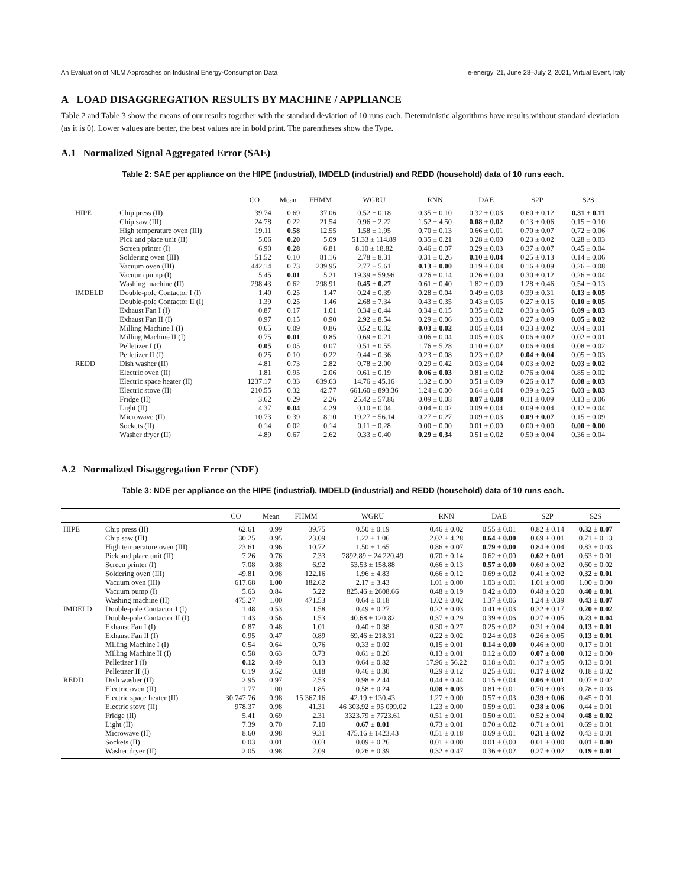An Evaluation of NILM Approaches on Industrial Energy-Consumption Data e-energy '21, June 28–July 2, 2021, Virtual Event, Italy
A LOAD DISAGGREGATION RESULTS BY MACHINE / APPLIANCE
Table 2 and Table 3 show the means of our results together with the standard deviation of 10 runs each. Deterministic algorithms have results without standard deviation (as it is 0). Lower values are better, the best values are in bold print. The parentheses show the Type.
A.1 Normalized Signal Aggregated Error (SAE)
Table 2: SAE per appliance on the HIPE (industrial), IMDELD (industrial) and REDD (household) data of 10 runs each.
| | | CO | Mean | FHMM | WGRU | RNN | DAE | S2P | S2S |
| --- | --- | --- | --- | --- | --- | --- | --- | --- | --- |
| HIPE | Chip press (II) | 39.74 | 0.69 | 37.06 | 0.52 ± 0.18 | 0.35 ± 0.10 | 0.32 ± 0.03 | 0.60 ± 0.12 | 0.31 ± 0.11 |
| | Chip saw (III) | 24.78 | 0.22 | 21.54 | 0.96 ± 2.22 | 1.52 ± 4.50 | 0.08 ± 0.02 | 0.13 ± 0.06 | 0.15 ± 0.10 |
| | High temperature oven (III) | 19.11 | 0.58 | 12.55 | 1.58 ± 1.95 | 0.70 ± 0.13 | 0.66 ± 0.01 | 0.70 ± 0.07 | 0.72 ± 0.06 |
| | Pick and place unit (II) | 5.06 | 0.20 | 5.09 | 51.33 ± 114.89 | 0.35 ± 0.21 | 0.28 ± 0.00 | 0.23 ± 0.02 | 0.28 ± 0.03 |
| | Screen printer (I) | 6.90 | 0.28 | 6.81 | 8.10 ± 18.82 | 0.46 ± 0.07 | 0.29 ± 0.03 | 0.37 ± 0.07 | 0.45 ± 0.04 |
| | Soldering oven (III) | 51.52 | 0.10 | 81.16 | 2.78 ± 8.31 | 0.31 ± 0.26 | 0.10 ± 0.04 | 0.25 ± 0.13 | 0.14 ± 0.06 |
| | Vacuum oven (III) | 442.14 | 0.73 | 239.95 | 2.77 ± 5.61 | 0.13 ± 0.00 | 0.19 ± 0.08 | 0.16 ± 0.09 | 0.26 ± 0.08 |
| | Vacuum pump (I) | 5.45 | 0.01 | 5.21 | 19.39 ± 59.96 | 0.26 ± 0.14 | 0.26 ± 0.00 | 0.30 ± 0.12 | 0.26 ± 0.04 |
| | Washing machine (II) | 298.43 | 0.62 | 298.91 | 0.45 ± 0.27 | 0.61 ± 0.40 | 1.82 ± 0.09 | 1.28 ± 0.46 | 0.54 ± 0.13 |
| IMDELD | Double-pole Contactor I (I) | 1.40 | 0.25 | 1.47 | 0.24 ± 0.39 | 0.28 ± 0.04 | 0.49 ± 0.03 | 0.39 ± 0.31 | 0.13 ± 0.05 |
| | Double-pole Contactor II (I) | 1.39 | 0.25 | 1.46 | 2.68 ± 7.34 | 0.43 ± 0.35 | 0.43 ± 0.05 | 0.27 ± 0.15 | 0.10 ± 0.05 |
| | Exhaust Fan I (I) | 0.87 | 0.17 | 1.01 | 0.34 ± 0.44 | 0.34 ± 0.15 | 0.35 ± 0.02 | 0.33 ± 0.05 | 0.09 ± 0.03 |
| | Exhaust Fan II (I) | 0.97 | 0.15 | 0.90 | 2.92 ± 8.54 | 0.29 ± 0.06 | 0.33 ± 0.03 | 0.27 ± 0.09 | 0.05 ± 0.02 |
| | Milling Machine I (I) | 0.65 | 0.09 | 0.86 | 0.52 ± 0.02 | 0.03 ± 0.02 | 0.05 ± 0.04 | 0.33 ± 0.02 | 0.04 ± 0.01 |
| | Milling Machine II (I) | 0.75 | 0.01 | 0.85 | 0.69 ± 0.21 | 0.06 ± 0.04 | 0.05 ± 0.03 | 0.06 ± 0.02 | 0.02 ± 0.01 |
| | Pelletizer I (I) | 0.05 | 0.05 | 0.07 | 0.51 ± 0.55 | 1.76 ± 5.28 | 0.10 ± 0.02 | 0.06 ± 0.04 | 0.08 ± 0.02 |
| | Pelletizer II (I) | 0.25 | 0.10 | 0.22 | 0.44 ± 0.36 | 0.23 ± 0.08 | 0.23 ± 0.02 | 0.04 ± 0.04 | 0.05 ± 0.03 |
| REDD | Dish washer (II) | 4.81 | 0.73 | 2.82 | 0.78 ± 2.00 | 0.29 ± 0.42 | 0.03 ± 0.04 | 0.03 ± 0.02 | 0.03 ± 0.02 |
| | Electric oven (II) | 1.81 | 0.95 | 2.06 | 0.61 ± 0.19 | 0.06 ± 0.03 | 0.81 ± 0.02 | 0.76 ± 0.04 | 0.85 ± 0.02 |
| | Electric space heater (II) | 1237.17 | 0.33 | 639.63 | 14.76 ± 45.16 | 1.32 ± 0.00 | 0.51 ± 0.09 | 0.26 ± 0.17 | 0.08 ± 0.03 |
| | Electric stove (II) | 210.55 | 0.32 | 42.77 | 661.60 ± 893.36 | 1.24 ± 0.00 | 0.64 ± 0.04 | 0.39 ± 0.25 | 0.03 ± 0.03 |
| | Fridge (II) | 3.62 | 0.29 | 2.26 | 25.42 ± 57.86 | 0.09 ± 0.08 | 0.07 ± 0.08 | 0.11 ± 0.09 | 0.13 ± 0.06 |
| | Light (II) | 4.37 | 0.04 | 4.29 | 0.10 ± 0.04 | 0.04 ± 0.02 | 0.09 ± 0.04 | 0.09 ± 0.04 | 0.12 ± 0.04 |
| | Microwave (II) | 10.73 | 0.39 | 8.10 | 19.27 ± 56.14 | 0.27 ± 0.27 | 0.09 ± 0.03 | 0.09 ± 0.07 | 0.15 ± 0.09 |
| | Sockets (II) | 0.14 | 0.02 | 0.14 | 0.11 ± 0.28 | 0.00 ± 0.00 | 0.01 ± 0.00 | 0.00 ± 0.00 | 0.00 ± 0.00 |
| | Washer dryer (II) | 4.89 | 0.67 | 2.62 | 0.33 ± 0.40 | 0.29 ± 0.34 | 0.51 ± 0.02 | 0.50 ± 0.04 | 0.36 ± 0.04 |
A.2 Normalized Disaggregation Error (NDE)
Table 3: NDE per appliance on the HIPE (industrial), IMDELD (industrial) and REDD (household) data of 10 runs each.
| | | CO | Mean | FHMM | WGRU | RNN | DAE | S2P | S2S |
| --- | --- | --- | --- | --- | --- | --- | --- | --- | --- |
| HIPE | Chip press (II) | 62.61 | 0.99 | 39.75 | 0.50 ± 0.19 | 0.46 ± 0.02 | 0.55 ± 0.01 | 0.82 ± 0.14 | 0.32 ± 0.07 |
| | Chip saw (III) | 30.25 | 0.95 | 23.09 | 1.22 ± 1.06 | 2.02 ± 4.28 | 0.64 ± 0.00 | 0.69 ± 0.01 | 0.71 ± 0.13 |
| | High temperature oven (III) | 23.61 | 0.96 | 10.72 | 1.50 ± 1.65 | 0.86 ± 0.07 | 0.79 ± 0.00 | 0.84 ± 0.04 | 0.83 ± 0.03 |
| | Pick and place unit (II) | 7.26 | 0.76 | 7.33 | 7892.89 ± 24 220.49 | 0.70 ± 0.14 | 0.62 ± 0.00 | 0.62 ± 0.01 | 0.63 ± 0.01 |
| | Screen printer (I) | 7.08 | 0.88 | 6.92 | 53.53 ± 158.88 | 0.66 ± 0.13 | 0.57 ± 0.00 | 0.60 ± 0.02 | 0.60 ± 0.02 |
| | Soldering oven (III) | 49.81 | 0.98 | 122.16 | 1.96 ± 4.83 | 0.66 ± 0.12 | 0.69 ± 0.02 | 0.41 ± 0.02 | 0.32 ± 0.01 |
| | Vacuum oven (III) | 617.68 | 1.00 | 182.62 | 2.17 ± 3.43 | 1.01 ± 0.00 | 1.03 ± 0.01 | 1.01 ± 0.00 | 1.00 ± 0.00 |
| | Vacuum pump (I) | 5.63 | 0.84 | 5.22 | 825.46 ± 2608.66 | 0.48 ± 0.19 | 0.42 ± 0.00 | 0.48 ± 0.20 | 0.40 ± 0.01 |
| | Washing machine (II) | 475.27 | 1.00 | 471.53 | 0.64 ± 0.18 | 1.02 ± 0.02 | 1.37 ± 0.06 | 1.24 ± 0.39 | 0.43 ± 0.07 |
| IMDELD | Double-pole Contactor I (I) | 1.48 | 0.53 | 1.58 | 0.49 ± 0.27 | 0.22 ± 0.03 | 0.41 ± 0.03 | 0.32 ± 0.17 | 0.20 ± 0.02 |
| | Double-pole Contactor II (I) | 1.43 | 0.56 | 1.53 | 40.68 ± 120.82 | 0.37 ± 0.29 | 0.39 ± 0.06 | 0.27 ± 0.05 | 0.23 ± 0.04 |
| | Exhaust Fan I (I) | 0.87 | 0.48 | 1.01 | 0.40 ± 0.38 | 0.30 ± 0.27 | 0.25 ± 0.02 | 0.31 ± 0.04 | 0.13 ± 0.01 |
| | Exhaust Fan II (I) | 0.95 | 0.47 | 0.89 | 69.46 ± 218.31 | 0.22 ± 0.02 | 0.24 ± 0.03 | 0.26 ± 0.05 | 0.13 ± 0.01 |
| | Milling Machine I (I) | 0.54 | 0.64 | 0.76 | 0.33 ± 0.02 | 0.15 ± 0.01 | 0.14 ± 0.00 | 0.46 ± 0.00 | 0.17 ± 0.01 |
| | Milling Machine II (I) | 0.58 | 0.63 | 0.73 | 0.61 ± 0.26 | 0.13 ± 0.01 | 0.12 ± 0.00 | 0.07 ± 0.00 | 0.12 ± 0.00 |
| | Pelletizer I (I) | 0.12 | 0.49 | 0.13 | 0.64 ± 0.82 | 17.96 ± 56.22 | 0.18 ± 0.01 | 0.17 ± 0.05 | 0.13 ± 0.01 |
| | Pelletizer II (I) | 0.19 | 0.52 | 0.18 | 0.46 ± 0.30 | 0.29 ± 0.12 | 0.25 ± 0.01 | 0.17 ± 0.02 | 0.18 ± 0.02 |
| REDD | Dish washer (II) | 2.95 | 0.97 | 2.53 | 0.98 ± 2.44 | 0.44 ± 0.44 | 0.15 ± 0.04 | 0.06 ± 0.01 | 0.07 ± 0.02 |
| | Electric oven (II) | 1.77 | 1.00 | 1.85 | 0.58 ± 0.24 | 0.08 ± 0.03 | 0.81 ± 0.01 | 0.70 ± 0.03 | 0.78 ± 0.03 |
| | Electric space heater (II) | 30 747.76 | 0.98 | 15 367.16 | 42.19 ± 130.43 | 1.27 ± 0.00 | 0.57 ± 0.03 | 0.39 ± 0.06 | 0.45 ± 0.01 |
| | Electric stove (II) | 978.37 | 0.98 | 41.31 | 46 303.92 ± 95 099.02 | 1.23 ± 0.00 | 0.59 ± 0.01 | 0.38 ± 0.06 | 0.44 ± 0.01 |
| | Fridge (II) | 5.41 | 0.69 | 2.31 | 3323.79 ± 7723.61 | 0.51 ± 0.01 | 0.50 ± 0.01 | 0.52 ± 0.04 | 0.48 ± 0.02 |
| | Light (II) | 7.39 | 0.70 | 7.10 | 0.67 ± 0.01 | 0.73 ± 0.01 | 0.70 ± 0.02 | 0.71 ± 0.01 | 0.69 ± 0.01 |
| | Microwave (II) | 8.60 | 0.98 | 9.31 | 475.16 ± 1423.43 | 0.51 ± 0.18 | 0.69 ± 0.01 | 0.31 ± 0.02 | 0.43 ± 0.01 |
| | Sockets (II) | 0.03 | 0.01 | 0.03 | 0.09 ± 0.26 | 0.01 ± 0.00 | 0.01 ± 0.00 | 0.01 ± 0.00 | 0.01 ± 0.00 |
| | Washer dryer (II) | 2.05 | 0.98 | 2.09 | 0.26 ± 0.39 | 0.32 ± 0.47 | 0.36 ± 0.02 | 0.27 ± 0.02 | 0.19 ± 0.01 |